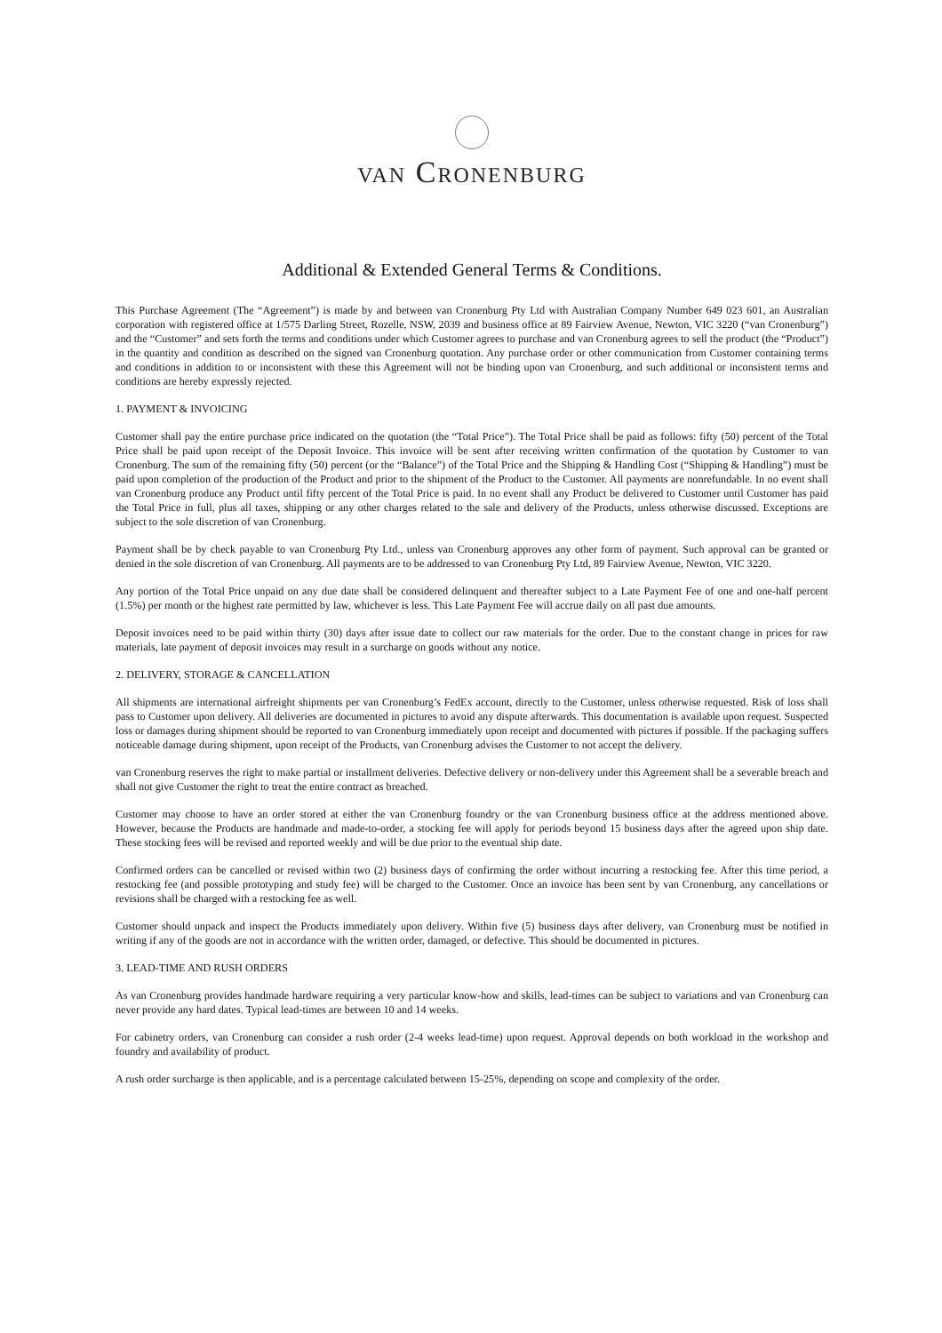VAN CRONENBURG
Additional & Extended General Terms & Conditions.
This Purchase Agreement (The “Agreement”) is made by and between van Cronenburg Pty Ltd with Australian Company Number 649 023 601, an Australian corporation with registered office at 1/575 Darling Street, Rozelle, NSW, 2039 and business office at 89 Fairview Avenue, Newton, VIC 3220 (“van Cronenburg”) and the “Customer” and sets forth the terms and conditions under which Customer agrees to purchase and van Cronenburg agrees to sell the product (the “Product”) in the quantity and condition as described on the signed van Cronenburg quotation. Any purchase order or other communication from Customer containing terms and conditions in addition to or inconsistent with these this Agreement will not be binding upon van Cronenburg, and such additional or inconsistent terms and conditions are hereby expressly rejected.
1. PAYMENT & INVOICING
Customer shall pay the entire purchase price indicated on the quotation (the “Total Price”). The Total Price shall be paid as follows: fifty (50) percent of the Total Price shall be paid upon receipt of the Deposit Invoice. This invoice will be sent after receiving written confirmation of the quotation by Customer to van Cronenburg. The sum of the remaining fifty (50) percent (or the “Balance”) of the Total Price and the Shipping & Handling Cost (“Shipping & Handling”) must be paid upon completion of the production of the Product and prior to the shipment of the Product to the Customer. All payments are nonrefundable. In no event shall van Cronenburg produce any Product until fifty percent of the Total Price is paid. In no event shall any Product be delivered to Customer until Customer has paid the Total Price in full, plus all taxes, shipping or any other charges related to the sale and delivery of the Products, unless otherwise discussed. Exceptions are subject to the sole discretion of van Cronenburg.
Payment shall be by check payable to van Cronenburg Pty Ltd., unless van Cronenburg approves any other form of payment. Such approval can be granted or denied in the sole discretion of van Cronenburg. All payments are to be addressed to van Cronenburg Pty Ltd, 89 Fairview Avenue, Newton, VIC 3220.
Any portion of the Total Price unpaid on any due date shall be considered delinquent and thereafter subject to a Late Payment Fee of one and one-half percent (1.5%) per month or the highest rate permitted by law, whichever is less. This Late Payment Fee will accrue daily on all past due amounts.
Deposit invoices need to be paid within thirty (30) days after issue date to collect our raw materials for the order. Due to the constant change in prices for raw materials, late payment of deposit invoices may result in a surcharge on goods without any notice.
2. DELIVERY, STORAGE & CANCELLATION
All shipments are international airfreight shipments per van Cronenburg’s FedEx account, directly to the Customer, unless otherwise requested. Risk of loss shall pass to Customer upon delivery. All deliveries are documented in pictures to avoid any dispute afterwards. This documentation is available upon request. Suspected loss or damages during shipment should be reported to van Cronenburg immediately upon receipt and documented with pictures if possible. If the packaging suffers noticeable damage during shipment, upon receipt of the Products, van Cronenburg advises the Customer to not accept the delivery.
van Cronenburg reserves the right to make partial or installment deliveries. Defective delivery or non-delivery under this Agreement shall be a severable breach and shall not give Customer the right to treat the entire contract as breached.
Customer may choose to have an order stored at either the van Cronenburg foundry or the van Cronenburg business office at the address mentioned above. However, because the Products are handmade and made-to-order, a stocking fee will apply for periods beyond 15 business days after the agreed upon ship date. These stocking fees will be revised and reported weekly and will be due prior to the eventual ship date.
Confirmed orders can be cancelled or revised within two (2) business days of confirming the order without incurring a restocking fee. After this time period, a restocking fee (and possible prototyping and study fee) will be charged to the Customer. Once an invoice has been sent by van Cronenburg, any cancellations or revisions shall be charged with a restocking fee as well.
Customer should unpack and inspect the Products immediately upon delivery. Within five (5) business days after delivery, van Cronenburg must be notified in writing if any of the goods are not in accordance with the written order, damaged, or defective. This should be documented in pictures.
3. LEAD-TIME AND RUSH ORDERS
As van Cronenburg provides handmade hardware requiring a very particular know-how and skills, lead-times can be subject to variations and van Cronenburg can never provide any hard dates. Typical lead-times are between 10 and 14 weeks.
For cabinetry orders, van Cronenburg can consider a rush order (2-4 weeks lead-time) upon request. Approval depends on both workload in the workshop and foundry and availability of product.
A rush order surcharge is then applicable, and is a percentage calculated between 15-25%, depending on scope and complexity of the order.